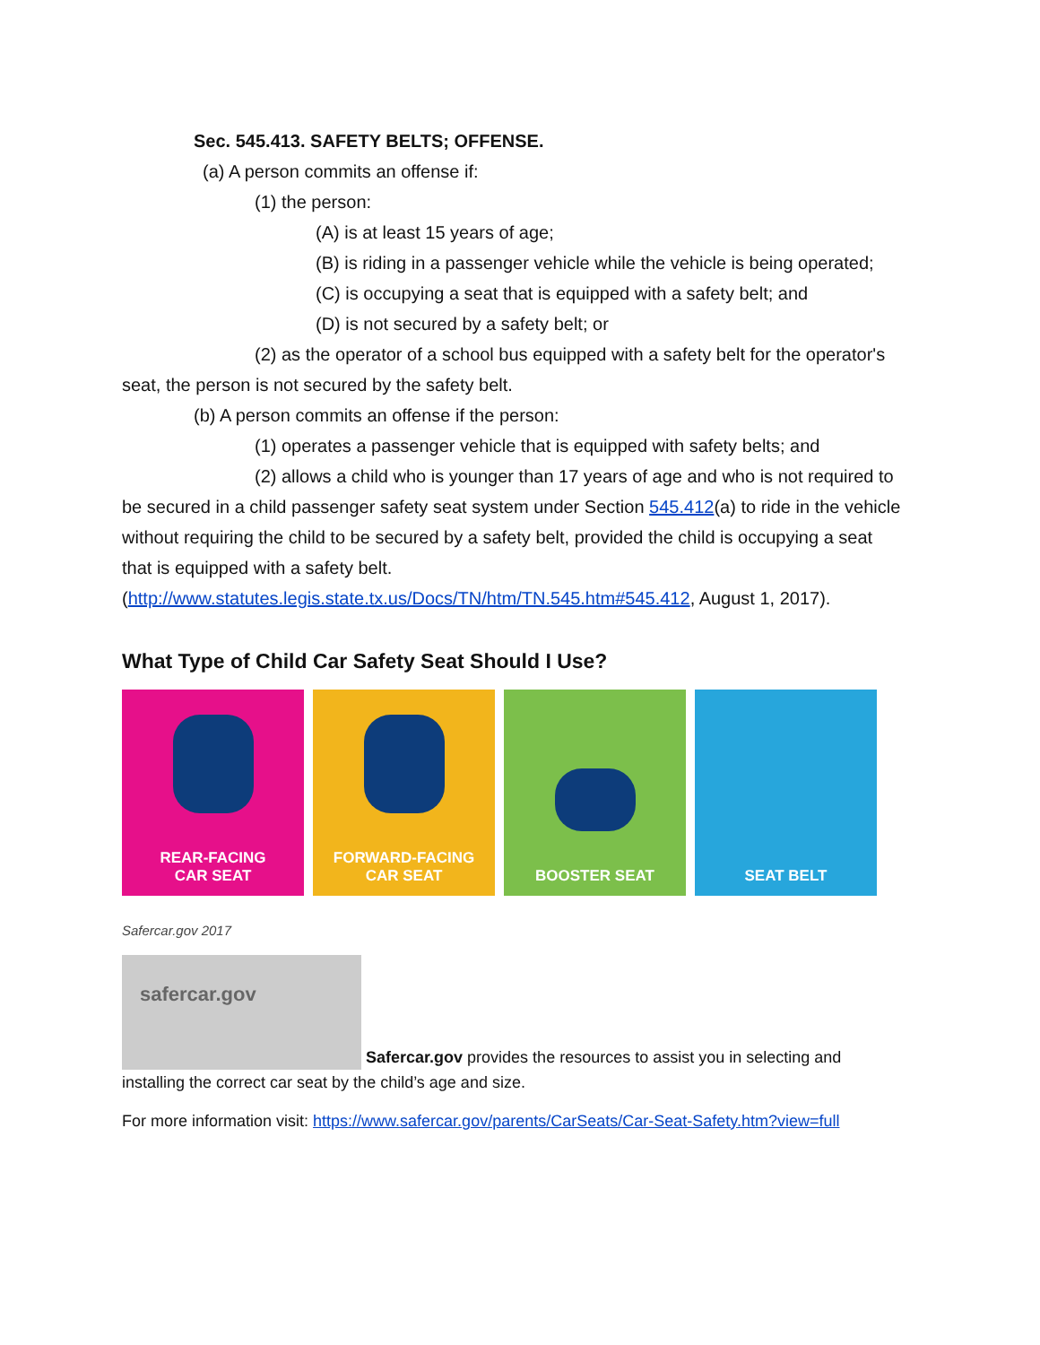Sec. 545.413. SAFETY BELTS; OFFENSE.
(a) A person commits an offense if:
(1) the person:
(A) is at least 15 years of age;
(B) is riding in a passenger vehicle while the vehicle is being operated;
(C) is occupying a seat that is equipped with a safety belt; and
(D) is not secured by a safety belt; or
(2) as the operator of a school bus equipped with a safety belt for the operator's seat, the person is not secured by the safety belt.
(b) A person commits an offense if the person:
(1) operates a passenger vehicle that is equipped with safety belts; and
(2) allows a child who is younger than 17 years of age and who is not required to be secured in a child passenger safety seat system under Section 545.412(a) to ride in the vehicle without requiring the child to be secured by a safety belt, provided the child is occupying a seat that is equipped with a safety belt. (http://www.statutes.legis.state.tx.us/Docs/TN/htm/TN.545.htm#545.412, August 1, 2017).
What Type of Child Car Safety Seat Should I Use?
REAR-FACING
CAR SEAT
FORWARD-FACING
CAR SEAT
BOOSTER SEAT SEAT BELT
Safercar.gov 2017
safercar.gov Safercar.gov provides the resources to assist you in selecting and installing the correct car seat by the child’s age and size.
For more information visit: https://www.safercar.gov/parents/CarSeats/Car-Seat-Safety.htm?view=full